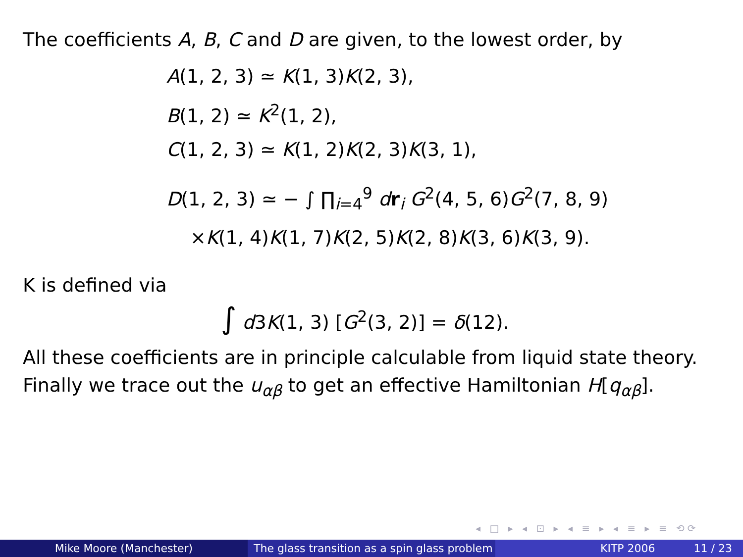The coefficients A, B, C and D are given, to the lowest order, by
A(1, 2, 3) ≃ K(1, 3)K(2, 3),
B(1, 2) ≃ K<sup>2</sup>(1, 2),
C(1, 2, 3) ≃ K(1, 2)K(2, 3)K(3, 1),
D(1, 2, 3) ≃ − ∫ ∏<sub>i=4</sub><sup>9</sup> dr<sub>i</sub> G<sup>2</sup>(4, 5, 6)G<sup>2</sup>(7, 8, 9)
×K(1, 4)K(1, 7)K(2, 5)K(2, 8)K(3, 6)K(3, 9).
K is defined via
∫ d3K(1, 3) [G<sup>2</sup>(3, 2)] = δ(12).
All these coefficients are in principle calculable from liquid state theory.
Finally we trace out the u<sub>αβ</sub> to get an effective Hamiltonian H[q<sub>αβ</sub>].
◂ □ ▸ ◂ ⊡ ▸ ◂ ≡ ▸ ◂ ≡ ▸ ≡ ⟲⟳
Mike Moore (Manchester) The glass transition as a spin glass problem
KITP 2006 11 / 23